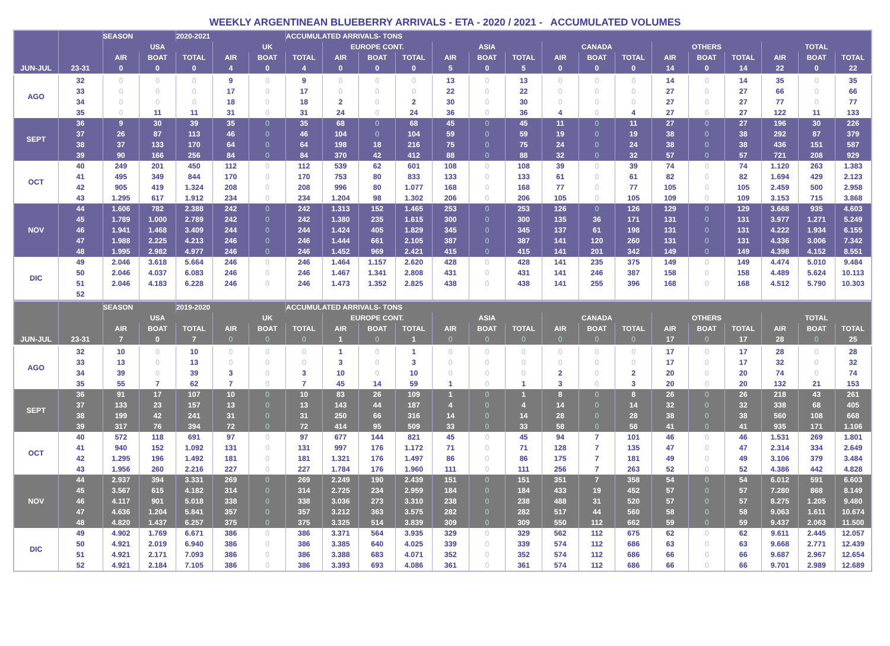WEEKLY ARGENTINEAN BLUEBERRY ARRIVALS - ETA - 2020 / 2021 - ACCUMULATED VOLUMES
| | | SEASON | | 2020-2021 | | | ACCUMULATED ARRIVALS- TONS | | | | | | | | | | | | | | | |
| --- | --- | --- | --- | --- | --- | --- | --- | --- | --- | --- | --- | --- | --- | --- | --- | --- | --- | --- | --- | --- | --- | --- |
| | | USA | | | UK | | | EUROPE CONT. | | | ASIA | | | CANADA | | | OTHERS | | | TOTAL | | |
| | | AIR | BOAT | TOTAL | AIR | BOAT | TOTAL | AIR | BOAT | TOTAL | AIR | BOAT | TOTAL | AIR | BOAT | TOTAL | AIR | BOAT | TOTAL | AIR | BOAT | TOTAL |
| JUN-JUL | 23-31 | 0 | 0 | 0 | 4 | 0 | 4 | 0 | 0 | 0 | 5 | 0 | 5 | 0 | 0 | 0 | 14 | 0 | 14 | 22 | 0 | 22 |
| AGO | 32 | 0 | 0 | 0 | 9 | 0 | 9 | 0 | 0 | 0 | 13 | 0 | 13 | 0 | 0 | 0 | 14 | 0 | 14 | 35 | 0 | 35 |
| | 33 | 0 | 0 | 0 | 17 | 0 | 17 | 0 | 0 | 0 | 22 | 0 | 22 | 0 | 0 | 0 | 27 | 0 | 27 | 66 | 0 | 66 |
| | 34 | 0 | 0 | 0 | 18 | 0 | 18 | 2 | 0 | 2 | 30 | 0 | 30 | 0 | 0 | 0 | 27 | 0 | 27 | 77 | 0 | 77 |
| | 35 | 0 | 11 | 11 | 31 | 0 | 31 | 24 | 0 | 24 | 36 | 0 | 36 | 4 | 0 | 4 | 27 | 0 | 27 | 122 | 11 | 133 |
| SEPT | 36 | 9 | 30 | 39 | 35 | 0 | 35 | 68 | 0 | 68 | 45 | 0 | 45 | 11 | 0 | 11 | 27 | 0 | 27 | 196 | 30 | 226 |
| | 37 | 26 | 87 | 113 | 46 | 0 | 46 | 104 | 0 | 104 | 59 | 0 | 59 | 19 | 0 | 19 | 38 | 0 | 38 | 292 | 87 | 379 |
| | 38 | 37 | 133 | 170 | 64 | 0 | 64 | 198 | 18 | 216 | 75 | 0 | 75 | 24 | 0 | 24 | 38 | 0 | 38 | 436 | 151 | 587 |
| | 39 | 90 | 166 | 256 | 84 | 0 | 84 | 370 | 42 | 412 | 88 | 0 | 88 | 32 | 0 | 32 | 57 | 0 | 57 | 721 | 208 | 929 |
| OCT | 40 | 249 | 201 | 450 | 112 | 0 | 112 | 539 | 62 | 601 | 108 | 0 | 108 | 39 | 0 | 39 | 74 | 0 | 74 | 1.120 | 263 | 1.383 |
| | 41 | 495 | 349 | 844 | 170 | 0 | 170 | 753 | 80 | 833 | 133 | 0 | 133 | 61 | 0 | 61 | 82 | 0 | 82 | 1.694 | 429 | 2.123 |
| | 42 | 905 | 419 | 1.324 | 208 | 0 | 208 | 996 | 80 | 1.077 | 168 | 0 | 168 | 77 | 0 | 77 | 105 | 0 | 105 | 2.459 | 500 | 2.958 |
| | 43 | 1.295 | 617 | 1.912 | 234 | 0 | 234 | 1.204 | 98 | 1.302 | 206 | 0 | 206 | 105 | 0 | 105 | 109 | 0 | 109 | 3.153 | 715 | 3.868 |
| NOV | 44 | 1.606 | 782 | 2.388 | 242 | 0 | 242 | 1.313 | 152 | 1.465 | 253 | 0 | 253 | 126 | 0 | 126 | 129 | 0 | 129 | 3.668 | 935 | 4.603 |
| | 45 | 1.789 | 1.000 | 2.789 | 242 | 0 | 242 | 1.380 | 235 | 1.615 | 300 | 0 | 300 | 135 | 36 | 171 | 131 | 0 | 131 | 3.977 | 1.271 | 5.249 |
| | 46 | 1.941 | 1.468 | 3.409 | 244 | 0 | 244 | 1.424 | 405 | 1.829 | 345 | 0 | 345 | 137 | 61 | 198 | 131 | 0 | 131 | 4.222 | 1.934 | 6.155 |
| | 47 | 1.988 | 2.225 | 4.213 | 246 | 0 | 246 | 1.444 | 661 | 2.105 | 387 | 0 | 387 | 141 | 120 | 260 | 131 | 0 | 131 | 4.336 | 3.006 | 7.342 |
| | 48 | 1.995 | 2.982 | 4.977 | 246 | 0 | 246 | 1.452 | 969 | 2.421 | 415 | 0 | 415 | 141 | 201 | 342 | 149 | 0 | 149 | 4.398 | 4.152 | 8.551 |
| DIC | 49 | 2.046 | 3.618 | 5.664 | 246 | 0 | 246 | 1.464 | 1.157 | 2.620 | 428 | 0 | 428 | 141 | 235 | 375 | 149 | 0 | 149 | 4.474 | 5.010 | 9.484 |
| | 50 | 2.046 | 4.037 | 6.083 | 246 | 0 | 246 | 1.467 | 1.341 | 2.808 | 431 | 0 | 431 | 141 | 246 | 387 | 158 | 0 | 158 | 4.489 | 5.624 | 10.113 |
| | 51 | 2.046 | 4.183 | 6.228 | 246 | 0 | 246 | 1.473 | 1.352 | 2.825 | 438 | 0 | 438 | 141 | 255 | 396 | 168 | 0 | 168 | 4.512 | 5.790 | 10.303 |
| | 52 | | | | | | | | | | | | | | | | | | | | | |
| | | SEASON | | 2019-2020 | | | ACCUMULATED ARRIVALS- TONS | | | | | | | | | | | | | | | |
| --- | --- | --- | --- | --- | --- | --- | --- | --- | --- | --- | --- | --- | --- | --- | --- | --- | --- | --- | --- | --- | --- | --- |
| | | USA | | | UK | | | EUROPE CONT. | | | ASIA | | | CANADA | | | OTHERS | | | TOTAL | | |
| | | AIR | BOAT | TOTAL | AIR | BOAT | TOTAL | AIR | BOAT | TOTAL | AIR | BOAT | TOTAL | AIR | BOAT | TOTAL | AIR | BOAT | TOTAL | AIR | BOAT | TOTAL |
| JUN-JUL | 23-31 | 7 | 0 | 7 | 0 | 0 | 0 | 1 | 0 | 1 | 0 | 0 | 0 | 0 | 0 | 0 | 17 | 0 | 17 | 28 | 0 | 25 |
| AGO | 32 | 10 | 0 | 10 | 0 | 0 | 0 | 1 | 0 | 1 | 0 | 0 | 0 | 0 | 0 | 0 | 17 | 0 | 17 | 28 | 0 | 28 |
| | 33 | 13 | 0 | 13 | 0 | 0 | 0 | 3 | 0 | 3 | 0 | 0 | 0 | 0 | 0 | 0 | 17 | 0 | 17 | 32 | 0 | 32 |
| | 34 | 39 | 0 | 39 | 3 | 0 | 3 | 10 | 0 | 10 | 0 | 0 | 0 | 2 | 0 | 2 | 20 | 0 | 20 | 74 | 0 | 74 |
| | 35 | 55 | 7 | 62 | 7 | 0 | 7 | 45 | 14 | 59 | 1 | 0 | 1 | 3 | 0 | 3 | 20 | 0 | 20 | 132 | 21 | 153 |
| SEPT | 36 | 91 | 17 | 107 | 10 | 0 | 10 | 83 | 26 | 109 | 1 | 0 | 1 | 8 | 0 | 8 | 26 | 0 | 26 | 218 | 43 | 261 |
| | 37 | 133 | 23 | 157 | 13 | 0 | 13 | 143 | 44 | 187 | 4 | 0 | 4 | 14 | 0 | 14 | 32 | 0 | 32 | 338 | 68 | 405 |
| | 38 | 199 | 42 | 241 | 31 | 0 | 31 | 250 | 66 | 316 | 14 | 0 | 14 | 28 | 0 | 28 | 38 | 0 | 38 | 560 | 108 | 668 |
| | 39 | 317 | 76 | 394 | 72 | 0 | 72 | 414 | 95 | 509 | 33 | 0 | 33 | 58 | 0 | 58 | 41 | 0 | 41 | 935 | 171 | 1.106 |
| OCT | 40 | 572 | 118 | 691 | 97 | 0 | 97 | 677 | 144 | 821 | 45 | 0 | 45 | 94 | 7 | 101 | 46 | 0 | 46 | 1.531 | 269 | 1.801 |
| | 41 | 940 | 152 | 1.092 | 131 | 0 | 131 | 997 | 176 | 1.172 | 71 | 0 | 71 | 128 | 7 | 135 | 47 | 0 | 47 | 2.314 | 334 | 2.649 |
| | 42 | 1.295 | 196 | 1.492 | 181 | 0 | 181 | 1.321 | 176 | 1.497 | 86 | 0 | 86 | 175 | 7 | 181 | 49 | 0 | 49 | 3.106 | 379 | 3.484 |
| | 43 | 1.956 | 260 | 2.216 | 227 | 0 | 227 | 1.784 | 176 | 1.960 | 111 | 0 | 111 | 256 | 7 | 263 | 52 | 0 | 52 | 4.386 | 442 | 4.828 |
| NOV | 44 | 2.937 | 394 | 3.331 | 269 | 0 | 269 | 2.249 | 190 | 2.439 | 151 | 0 | 151 | 351 | 7 | 358 | 54 | 0 | 54 | 6.012 | 591 | 6.603 |
| | 45 | 3.567 | 615 | 4.182 | 314 | 0 | 314 | 2.725 | 234 | 2.959 | 184 | 0 | 184 | 433 | 19 | 452 | 57 | 0 | 57 | 7.280 | 868 | 8.149 |
| | 46 | 4.117 | 901 | 5.018 | 338 | 0 | 338 | 3.036 | 273 | 3.310 | 238 | 0 | 238 | 488 | 31 | 520 | 57 | 0 | 57 | 8.275 | 1.205 | 9.480 |
| | 47 | 4.636 | 1.204 | 5.841 | 357 | 0 | 357 | 3.212 | 363 | 3.575 | 282 | 0 | 282 | 517 | 44 | 560 | 58 | 0 | 58 | 9.063 | 1.611 | 10.674 |
| | 48 | 4.820 | 1.437 | 6.257 | 375 | 0 | 375 | 3.325 | 514 | 3.839 | 309 | 0 | 309 | 550 | 112 | 662 | 59 | 0 | 59 | 9.437 | 2.063 | 11.500 |
| DIC | 49 | 4.902 | 1.769 | 6.671 | 386 | 0 | 386 | 3.371 | 564 | 3.935 | 329 | 0 | 329 | 562 | 112 | 675 | 62 | 0 | 62 | 9.611 | 2.445 | 12.057 |
| | 50 | 4.921 | 2.019 | 6.940 | 386 | 0 | 386 | 3.385 | 640 | 4.025 | 339 | 0 | 339 | 574 | 112 | 686 | 63 | 0 | 63 | 9.668 | 2.771 | 12.439 |
| | 51 | 4.921 | 2.171 | 7.093 | 386 | 0 | 386 | 3.388 | 683 | 4.071 | 352 | 0 | 352 | 574 | 112 | 686 | 66 | 0 | 66 | 9.687 | 2.967 | 12.654 |
| | 52 | 4.921 | 2.184 | 7.105 | 386 | 0 | 386 | 3.393 | 693 | 4.086 | 361 | 0 | 361 | 574 | 112 | 686 | 66 | 0 | 66 | 9.701 | 2.989 | 12.689 |